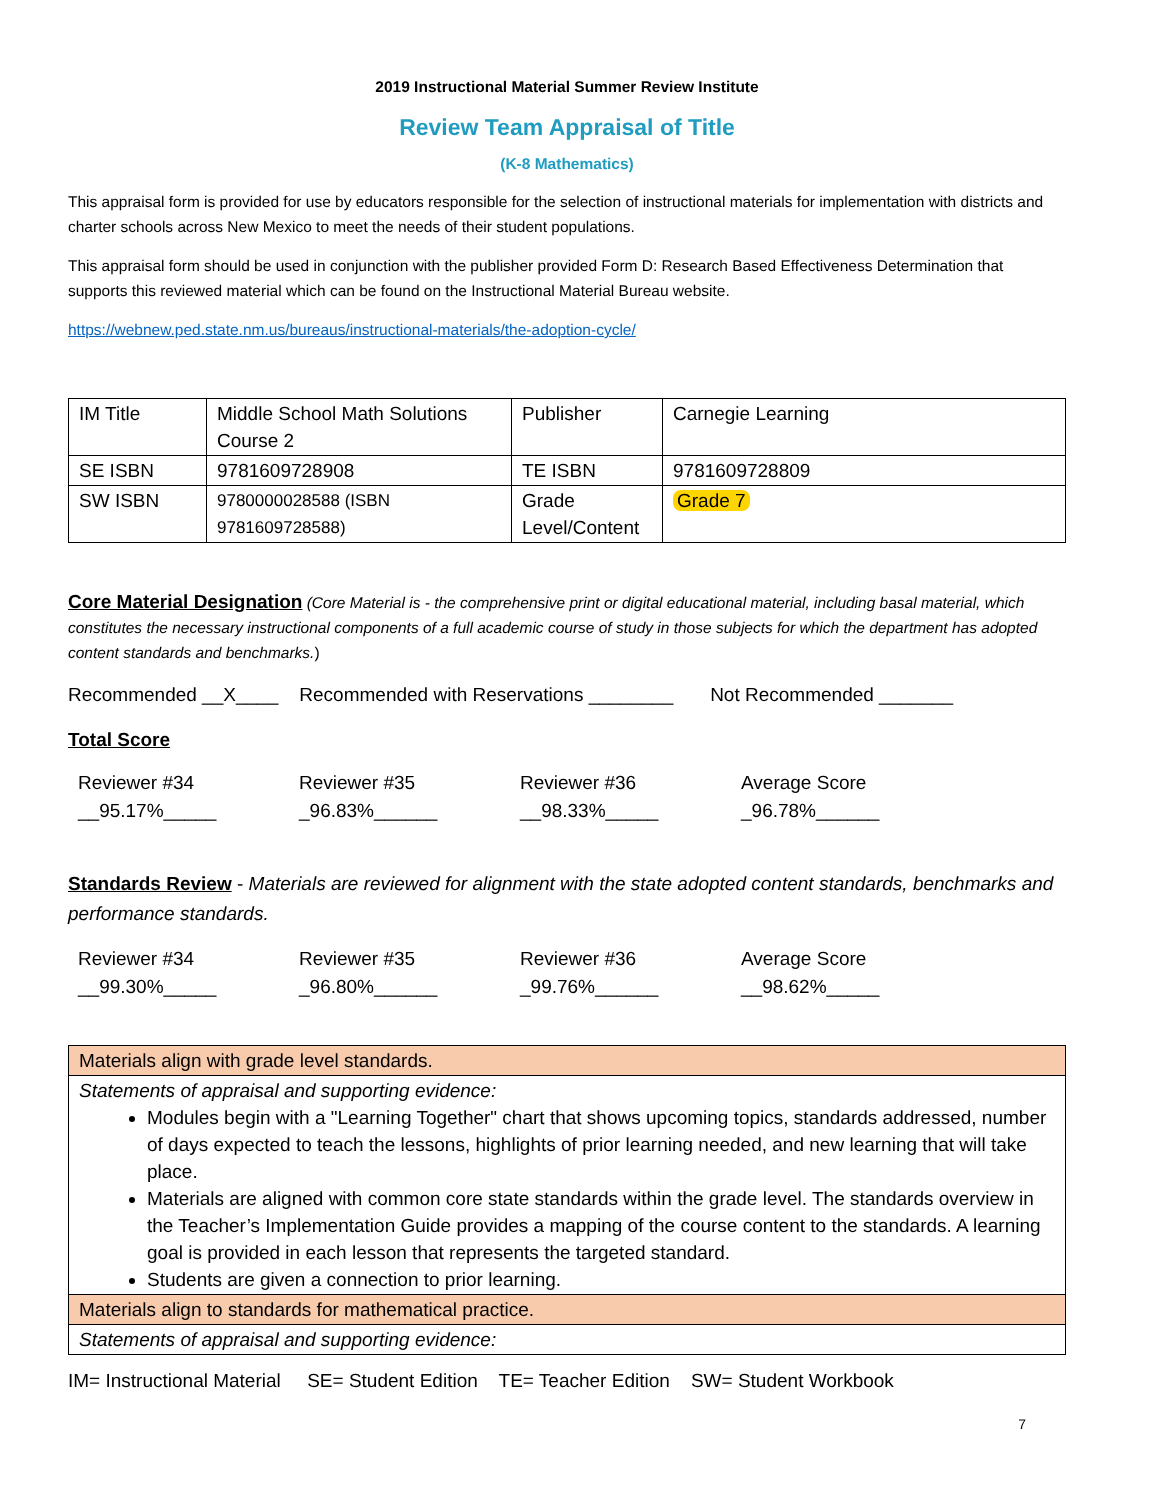2019 Instructional Material Summer Review Institute
Review Team Appraisal of Title
(K-8 Mathematics)
This appraisal form is provided for use by educators responsible for the selection of instructional materials for implementation with districts and charter schools across New Mexico to meet the needs of their student populations.
This appraisal form should be used in conjunction with the publisher provided Form D: Research Based Effectiveness Determination that supports this reviewed material which can be found on the Instructional Material Bureau website.
https://webnew.ped.state.nm.us/bureaus/instructional-materials/the-adoption-cycle/
| IM Title | Middle School Math Solutions Course 2 | Publisher | Carnegie Learning |
| SE ISBN | 9781609728908 | TE ISBN | 9781609728809 |
| SW ISBN | 9780000028588 (ISBN 9781609728588) | Grade Level/Content | Grade 7 |
Core Material Designation (Core Material is - the comprehensive print or digital educational material, including basal material, which constitutes the necessary instructional components of a full academic course of study in those subjects for which the department has adopted content standards and benchmarks.)
Recommended __X____ Recommended with Reservations ________ Not Recommended _______
Total Score
Reviewer #34
__95.17%_____
Reviewer #35
_96.83%______
Reviewer #36
__98.33%_____
Average Score
_96.78%______
Standards Review - Materials are reviewed for alignment with the state adopted content standards, benchmarks and performance standards.
Reviewer #34
__99.30%_____
Reviewer #35
_96.80%______
Reviewer #36
_99.76%______
Average Score
__98.62%_____
| Materials align with grade level standards. |
| Statements of appraisal and supporting evidence: Modules begin with a "Learning Together" chart that shows upcoming topics, standards addressed, number of days expected to teach the lessons, highlights of prior learning needed, and new learning that will take place. Materials are aligned with common core state standards within the grade level. The standards overview in the Teacher’s Implementation Guide provides a mapping of the course content to the standards. A learning goal is provided in each lesson that represents the targeted standard. Students are given a connection to prior learning. |
| Materials align to standards for mathematical practice. |
| Statements of appraisal and supporting evidence: |
IM= Instructional Material SE= Student Edition TE= Teacher Edition SW= Student Workbook
7